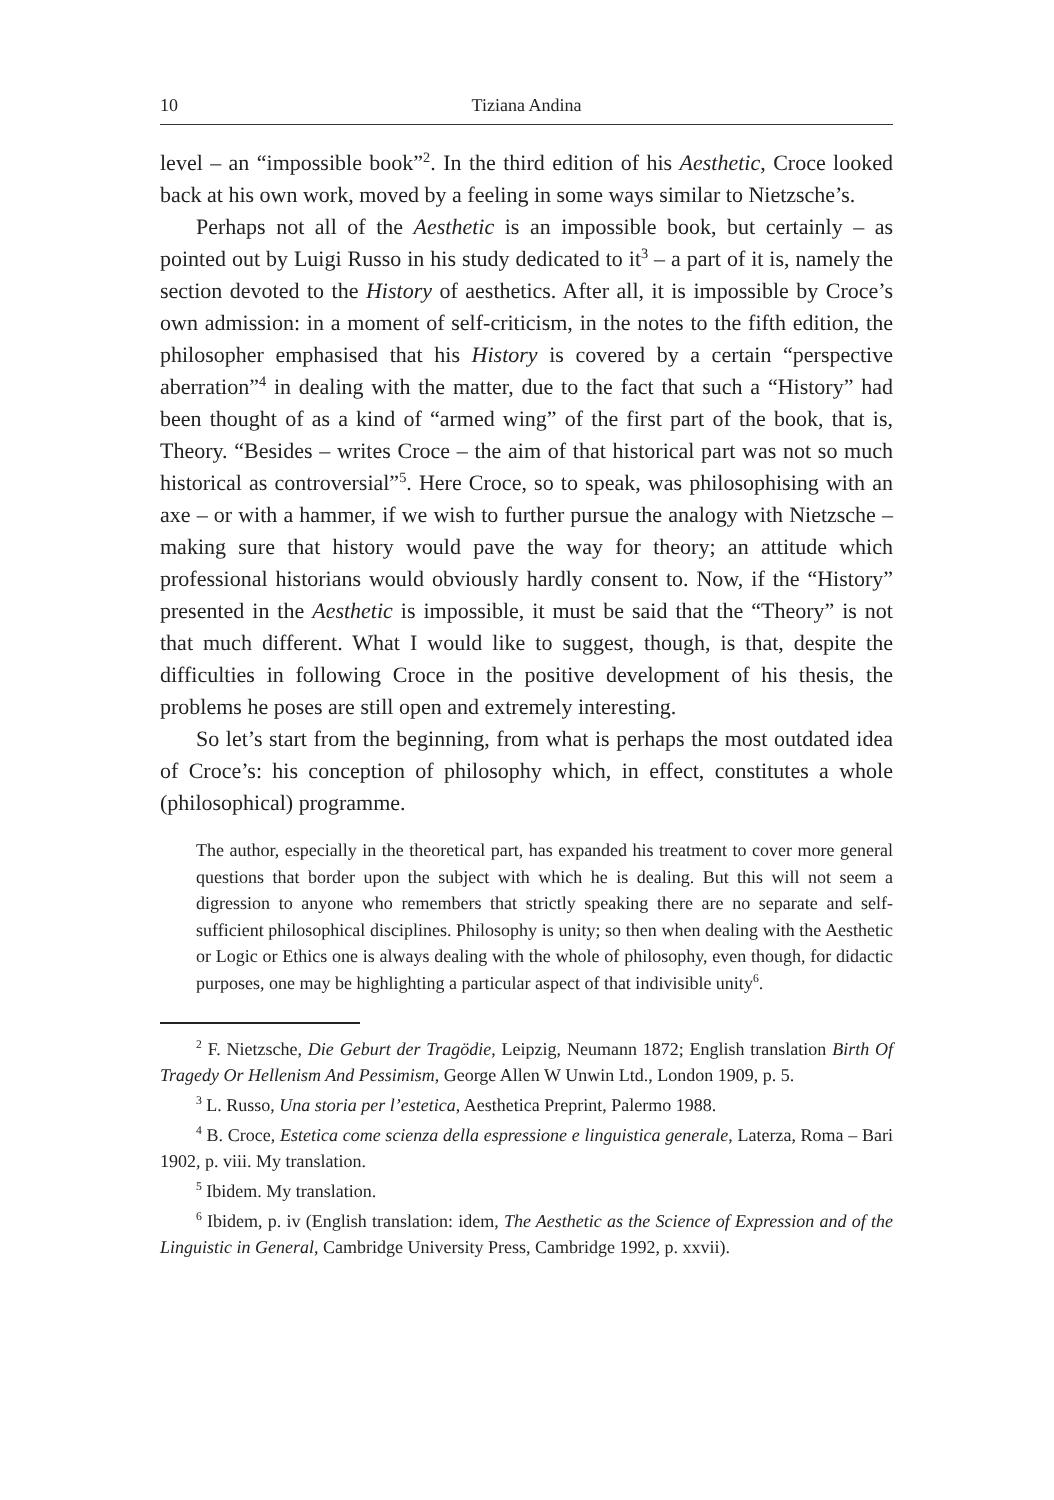10 Tiziana Andina
level – an “impossible book”<sup>2</sup>. In the third edition of his Aesthetic, Croce looked back at his own work, moved by a feeling in some ways similar to Nietzsche’s.
Perhaps not all of the Aesthetic is an impossible book, but certainly – as pointed out by Luigi Russo in his study dedicated to it<sup>3</sup> – a part of it is, namely the section devoted to the History of aesthetics. After all, it is impossible by Croce’s own admission: in a moment of self-criticism, in the notes to the fifth edition, the philosopher emphasised that his History is covered by a certain “perspective aberration”<sup>4</sup> in dealing with the matter, due to the fact that such a “History” had been thought of as a kind of “armed wing” of the first part of the book, that is, Theory. “Besides – writes Croce – the aim of that historical part was not so much historical as controversial”<sup>5</sup>. Here Croce, so to speak, was philosophising with an axe – or with a hammer, if we wish to further pursue the analogy with Nietzsche – making sure that history would pave the way for theory; an attitude which professional historians would obviously hardly consent to. Now, if the “History” presented in the Aesthetic is impossible, it must be said that the “Theory” is not that much different. What I would like to suggest, though, is that, despite the difficulties in following Croce in the positive development of his thesis, the problems he poses are still open and extremely interesting.
So let’s start from the beginning, from what is perhaps the most outdated idea of Croce’s: his conception of philosophy which, in effect, constitutes a whole (philosophical) programme.
The author, especially in the theoretical part, has expanded his treatment to cover more general questions that border upon the subject with which he is dealing. But this will not seem a digression to anyone who remembers that strictly speaking there are no separate and self-sufficient philosophical disciplines. Philosophy is unity; so then when dealing with the Aesthetic or Logic or Ethics one is always dealing with the whole of philosophy, even though, for didactic purposes, one may be highlighting a particular aspect of that indivisible unity<sup>6</sup>.
<sup>2</sup> F. Nietzsche, Die Geburt der Tragödie, Leipzig, Neumann 1872; English translation Birth Of Tragedy Or Hellenism And Pessimism, George Allen W Unwin Ltd., London 1909, p. 5.
<sup>3</sup> L. Russo, Una storia per l’estetica, Aesthetica Preprint, Palermo 1988.
<sup>4</sup> B. Croce, Estetica come scienza della espressione e linguistica generale, Laterza, Roma – Bari 1902, p. viii. My translation.
<sup>5</sup> Ibidem. My translation.
<sup>6</sup> Ibidem, p. iv (English translation: idem, The Aesthetic as the Science of Expression and of the Linguistic in General, Cambridge University Press, Cambridge 1992, p. xxvii).